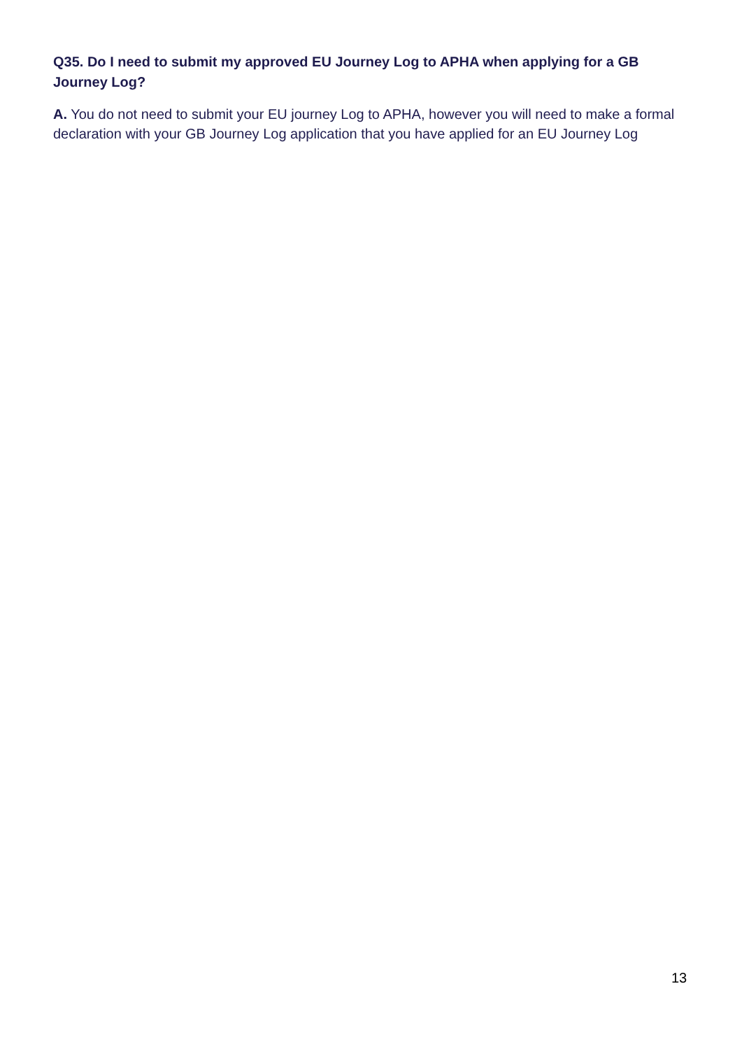Q35. Do I need to submit my approved EU Journey Log to APHA when applying for a GB Journey Log?
A. You do not need to submit your EU journey Log to APHA, however you will need to make a formal declaration with your GB Journey Log application that you have applied for an EU Journey Log
13